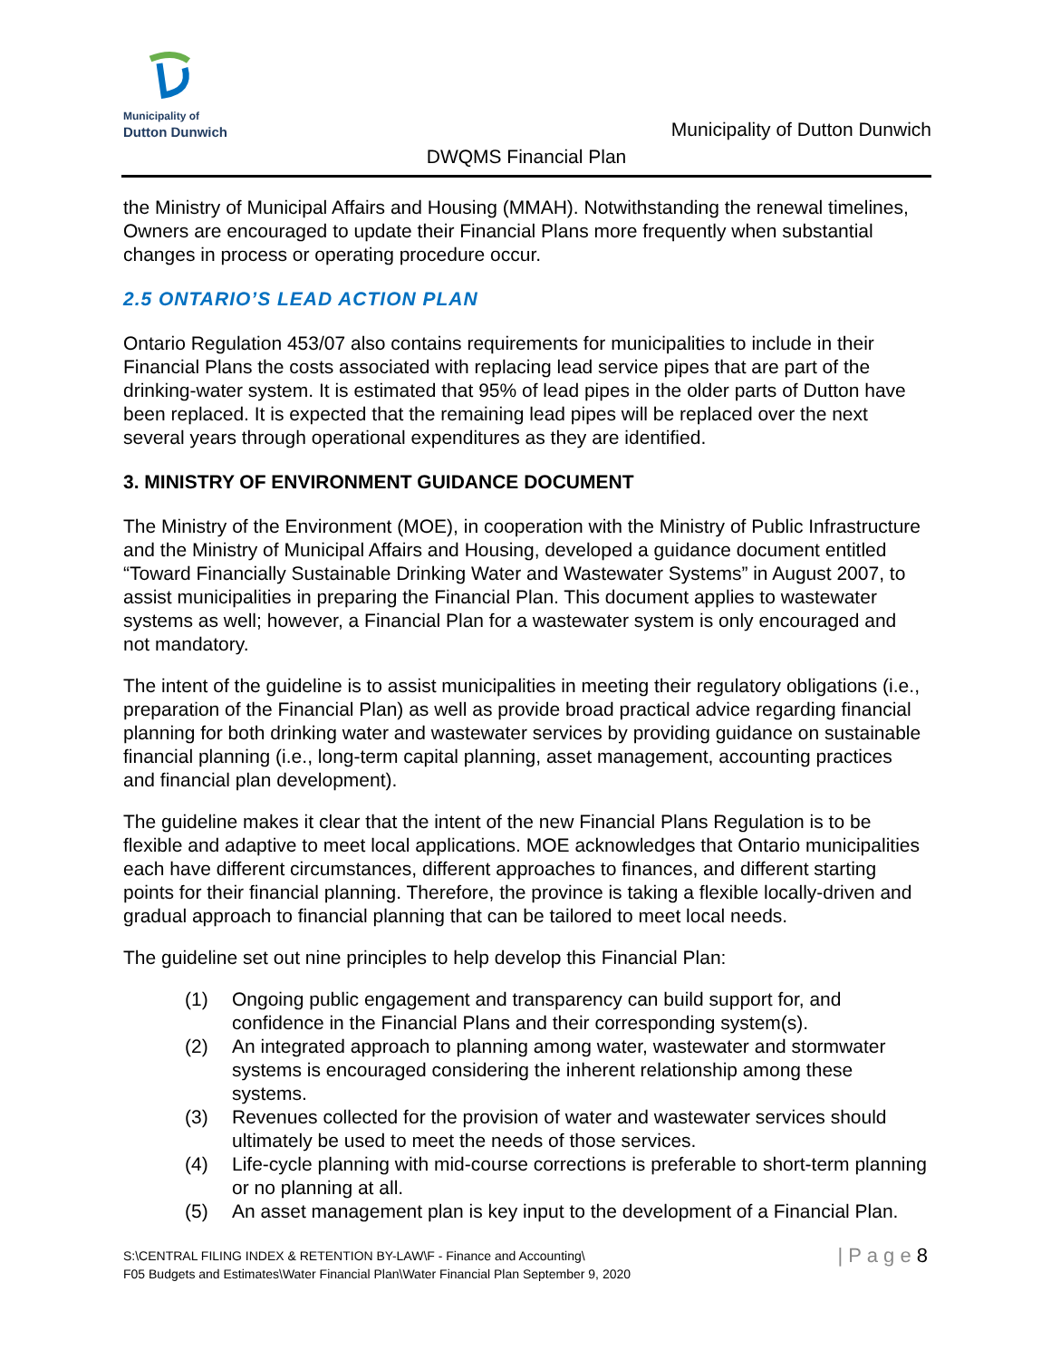Municipality of
Dutton Dunwich
Municipality of Dutton Dunwich
DWQMS Financial Plan
the Ministry of Municipal Affairs and Housing (MMAH). Notwithstanding the renewal timelines, Owners are encouraged to update their Financial Plans more frequently when substantial changes in process or operating procedure occur.
2.5 ONTARIO’S LEAD ACTION PLAN
Ontario Regulation 453/07 also contains requirements for municipalities to include in their Financial Plans the costs associated with replacing lead service pipes that are part of the drinking-water system. It is estimated that 95% of lead pipes in the older parts of Dutton have been replaced. It is expected that the remaining lead pipes will be replaced over the next several years through operational expenditures as they are identified.
3. MINISTRY OF ENVIRONMENT GUIDANCE DOCUMENT
The Ministry of the Environment (MOE), in cooperation with the Ministry of Public Infrastructure and the Ministry of Municipal Affairs and Housing, developed a guidance document entitled “Toward Financially Sustainable Drinking Water and Wastewater Systems” in August 2007, to assist municipalities in preparing the Financial Plan. This document applies to wastewater systems as well; however, a Financial Plan for a wastewater system is only encouraged and not mandatory.
The intent of the guideline is to assist municipalities in meeting their regulatory obligations (i.e., preparation of the Financial Plan) as well as provide broad practical advice regarding financial planning for both drinking water and wastewater services by providing guidance on sustainable financial planning (i.e., long-term capital planning, asset management, accounting practices and financial plan development).
The guideline makes it clear that the intent of the new Financial Plans Regulation is to be flexible and adaptive to meet local applications. MOE acknowledges that Ontario municipalities each have different circumstances, different approaches to finances, and different starting points for their financial planning. Therefore, the province is taking a flexible locally-driven and gradual approach to financial planning that can be tailored to meet local needs.
The guideline set out nine principles to help develop this Financial Plan:
(1) Ongoing public engagement and transparency can build support for, and confidence in the Financial Plans and their corresponding system(s).
(2) An integrated approach to planning among water, wastewater and stormwater systems is encouraged considering the inherent relationship among these systems.
(3) Revenues collected for the provision of water and wastewater services should ultimately be used to meet the needs of those services.
(4) Life-cycle planning with mid-course corrections is preferable to short-term planning or no planning at all.
(5) An asset management plan is key input to the development of a Financial Plan.
S:\CENTRAL FILING INDEX & RETENTION BY-LAW\F - Finance and Accounting\
F05 Budgets and Estimates\Water Financial Plan\Water Financial Plan September 9, 2020
| P a g e 8